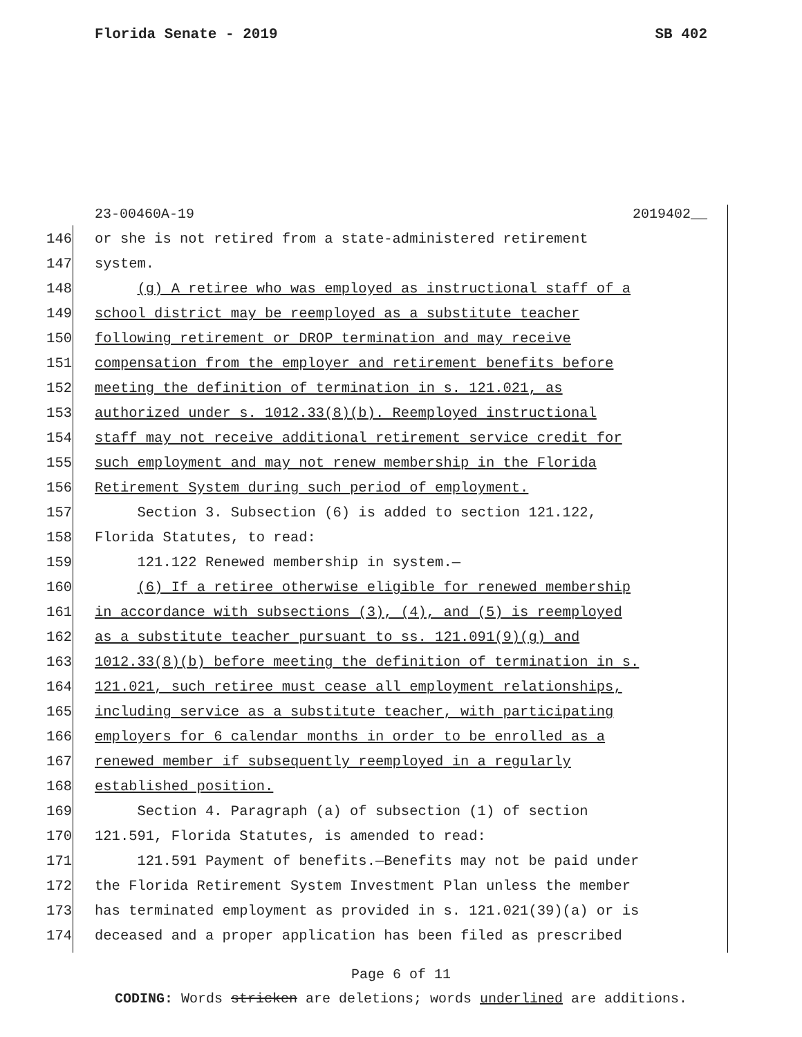Florida Senate - 2019 SB 402
23-00460A-19 2019402__
146 or she is not retired from a state-administered retirement
147 system.
148 (g) A retiree who was employed as instructional staff of a
149 school district may be reemployed as a substitute teacher
150 following retirement or DROP termination and may receive
151 compensation from the employer and retirement benefits before
152 meeting the definition of termination in s. 121.021, as
153 authorized under s. 1012.33(8)(b). Reemployed instructional
154 staff may not receive additional retirement service credit for
155 such employment and may not renew membership in the Florida
156 Retirement System during such period of employment.
157 Section 3. Subsection (6) is added to section 121.122,
158 Florida Statutes, to read:
159 121.122 Renewed membership in system.—
160 (6) If a retiree otherwise eligible for renewed membership
161 in accordance with subsections (3), (4), and (5) is reemployed
162 as a substitute teacher pursuant to ss. 121.091(9)(g) and
163 1012.33(8)(b) before meeting the definition of termination in s.
164 121.021, such retiree must cease all employment relationships,
165 including service as a substitute teacher, with participating
166 employers for 6 calendar months in order to be enrolled as a
167 renewed member if subsequently reemployed in a regularly
168 established position.
169 Section 4. Paragraph (a) of subsection (1) of section
170 121.591, Florida Statutes, is amended to read:
171 121.591 Payment of benefits.—Benefits may not be paid under
172 the Florida Retirement System Investment Plan unless the member
173 has terminated employment as provided in s. 121.021(39)(a) or is
174 deceased and a proper application has been filed as prescribed
Page 6 of 11
CODING: Words stricken are deletions; words underlined are additions.